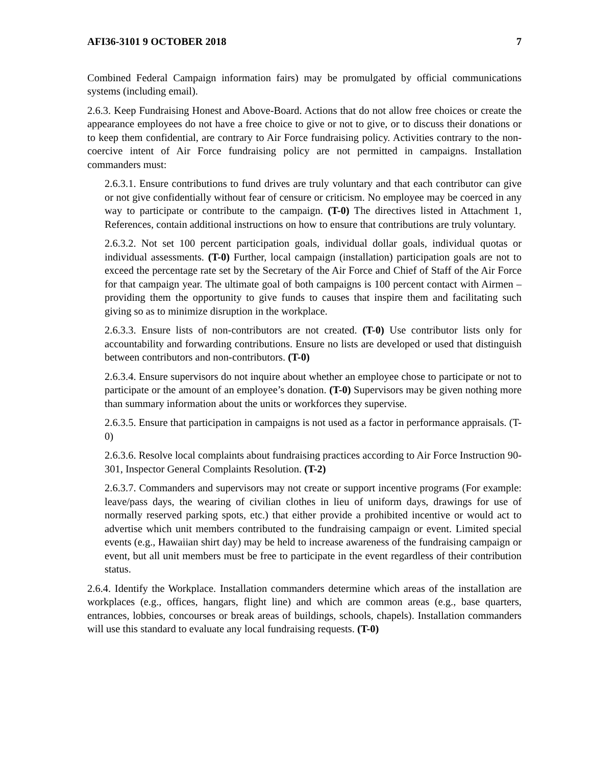AFI36-3101 9 OCTOBER 2018 7
Combined Federal Campaign information fairs) may be promulgated by official communications systems (including email).
2.6.3. Keep Fundraising Honest and Above-Board. Actions that do not allow free choices or create the appearance employees do not have a free choice to give or not to give, or to discuss their donations or to keep them confidential, are contrary to Air Force fundraising policy. Activities contrary to the non-coercive intent of Air Force fundraising policy are not permitted in campaigns. Installation commanders must:
2.6.3.1. Ensure contributions to fund drives are truly voluntary and that each contributor can give or not give confidentially without fear of censure or criticism. No employee may be coerced in any way to participate or contribute to the campaign. (T-0) The directives listed in Attachment 1, References, contain additional instructions on how to ensure that contributions are truly voluntary.
2.6.3.2. Not set 100 percent participation goals, individual dollar goals, individual quotas or individual assessments. (T-0) Further, local campaign (installation) participation goals are not to exceed the percentage rate set by the Secretary of the Air Force and Chief of Staff of the Air Force for that campaign year. The ultimate goal of both campaigns is 100 percent contact with Airmen – providing them the opportunity to give funds to causes that inspire them and facilitating such giving so as to minimize disruption in the workplace.
2.6.3.3. Ensure lists of non-contributors are not created. (T-0) Use contributor lists only for accountability and forwarding contributions. Ensure no lists are developed or used that distinguish between contributors and non-contributors. (T-0)
2.6.3.4. Ensure supervisors do not inquire about whether an employee chose to participate or not to participate or the amount of an employee’s donation. (T-0) Supervisors may be given nothing more than summary information about the units or workforces they supervise.
2.6.3.5. Ensure that participation in campaigns is not used as a factor in performance appraisals. (T-0)
2.6.3.6. Resolve local complaints about fundraising practices according to Air Force Instruction 90-301, Inspector General Complaints Resolution. (T-2)
2.6.3.7. Commanders and supervisors may not create or support incentive programs (For example: leave/pass days, the wearing of civilian clothes in lieu of uniform days, drawings for use of normally reserved parking spots, etc.) that either provide a prohibited incentive or would act to advertise which unit members contributed to the fundraising campaign or event. Limited special events (e.g., Hawaiian shirt day) may be held to increase awareness of the fundraising campaign or event, but all unit members must be free to participate in the event regardless of their contribution status.
2.6.4. Identify the Workplace. Installation commanders determine which areas of the installation are workplaces (e.g., offices, hangars, flight line) and which are common areas (e.g., base quarters, entrances, lobbies, concourses or break areas of buildings, schools, chapels). Installation commanders will use this standard to evaluate any local fundraising requests. (T-0)